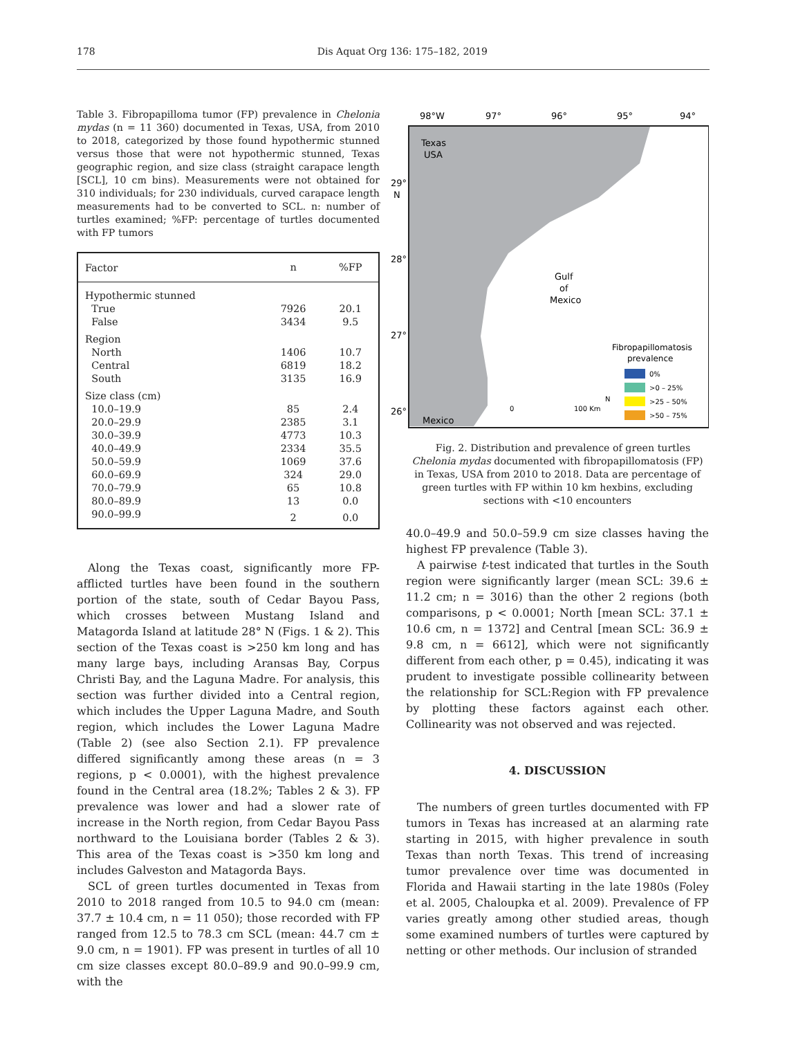178 Dis Aquat Org 136: 175–182, 2019
Table 3. Fibropapilloma tumor (FP) prevalence in Chelonia mydas (n = 11 360) documented in Texas, USA, from 2010 to 2018, categorized by those found hypothermic stunned versus those that were not hypothermic stunned, Texas geographic region, and size class (straight carapace length [SCL], 10 cm bins). Measurements were not obtained for 310 individuals; for 230 individuals, curved carapace length measurements had to be converted to SCL. n: number of turtles examined; %FP: percentage of turtles documented with FP tumors
| Factor | n | %FP |
| --- | --- | --- |
| Hypothermic stunned | | |
| True | 7926 | 20.1 |
| False | 3434 | 9.5 |
| Region | | |
| North | 1406 | 10.7 |
| Central | 6819 | 18.2 |
| South | 3135 | 16.9 |
| Size class (cm) | | |
| 10.0–19.9 | 85 | 2.4 |
| 20.0–29.9 | 2385 | 3.1 |
| 30.0–39.9 | 4773 | 10.3 |
| 40.0–49.9 | 2334 | 35.5 |
| 50.0–59.9 | 1069 | 37.6 |
| 60.0–69.9 | 324 | 29.0 |
| 70.0–79.9 | 65 | 10.8 |
| 80.0–89.9 | 13 | 0.0 |
| 90.0–99.9 | 2 | 0.0 |
Along the Texas coast, significantly more FP-afflicted turtles have been found in the southern portion of the state, south of Cedar Bayou Pass, which crosses between Mustang Island and Matagorda Island at latitude 28° N (Figs. 1 & 2). This section of the Texas coast is >250 km long and has many large bays, including Aransas Bay, Corpus Christi Bay, and the Laguna Madre. For analysis, this section was further divided into a Central region, which includes the Upper Laguna Madre, and South region, which includes the Lower Laguna Madre (Table 2) (see also Section 2.1). FP prevalence differed significantly among these areas (n = 3 regions, p < 0.0001), with the highest prevalence found in the Central area (18.2%; Tables 2 & 3). FP prevalence was lower and had a slower rate of increase in the North region, from Cedar Bayou Pass northward to the Louisiana border (Tables 2 & 3). This area of the Texas coast is >350 km long and includes Galveston and Matagorda Bays.
SCL of green turtles documented in Texas from 2010 to 2018 ranged from 10.5 to 94.0 cm (mean: 37.7 ± 10.4 cm, n = 11 050); those recorded with FP ranged from 12.5 to 78.3 cm SCL (mean: 44.7 cm ± 9.0 cm, n = 1901). FP was present in turtles of all 10 cm size classes except 80.0–89.9 and 90.0–99.9 cm, with the
98°W
97°
96°
95°
94°
Texas
USA
Gulf
of
Mexico
Mexico
29°
N
28°
27°
26°
Fibropapillomatosis
prevalence
0%
>0 – 25%
>25 – 50%
>50 – 75%
0
100 Km
N
Fig. 2. Distribution and prevalence of green turtles Chelonia mydas documented with fibropapillomatosis (FP) in Texas, USA from 2010 to 2018. Data are percentage of green turtles with FP within 10 km hexbins, excluding sections with <10 encounters
40.0–49.9 and 50.0–59.9 cm size classes having the highest FP prevalence (Table 3).
A pairwise t-test indicated that turtles in the South region were significantly larger (mean SCL: 39.6 ± 11.2 cm; n = 3016) than the other 2 regions (both comparisons, p < 0.0001; North [mean SCL: 37.1 ± 10.6 cm, n = 1372] and Central [mean SCL: 36.9 ± 9.8 cm, n = 6612], which were not significantly different from each other, p = 0.45), indicating it was prudent to investigate possible collinearity between the relationship for SCL:Region with FP prevalence by plotting these factors against each other. Collinearity was not observed and was rejected.
4. DISCUSSION
The numbers of green turtles documented with FP tumors in Texas has increased at an alarming rate starting in 2015, with higher prevalence in south Texas than north Texas. This trend of increasing tumor prevalence over time was documented in Florida and Hawaii starting in the late 1980s (Foley et al. 2005, Chaloupka et al. 2009). Prevalence of FP varies greatly among other studied areas, though some examined numbers of turtles were captured by netting or other methods. Our inclusion of stranded